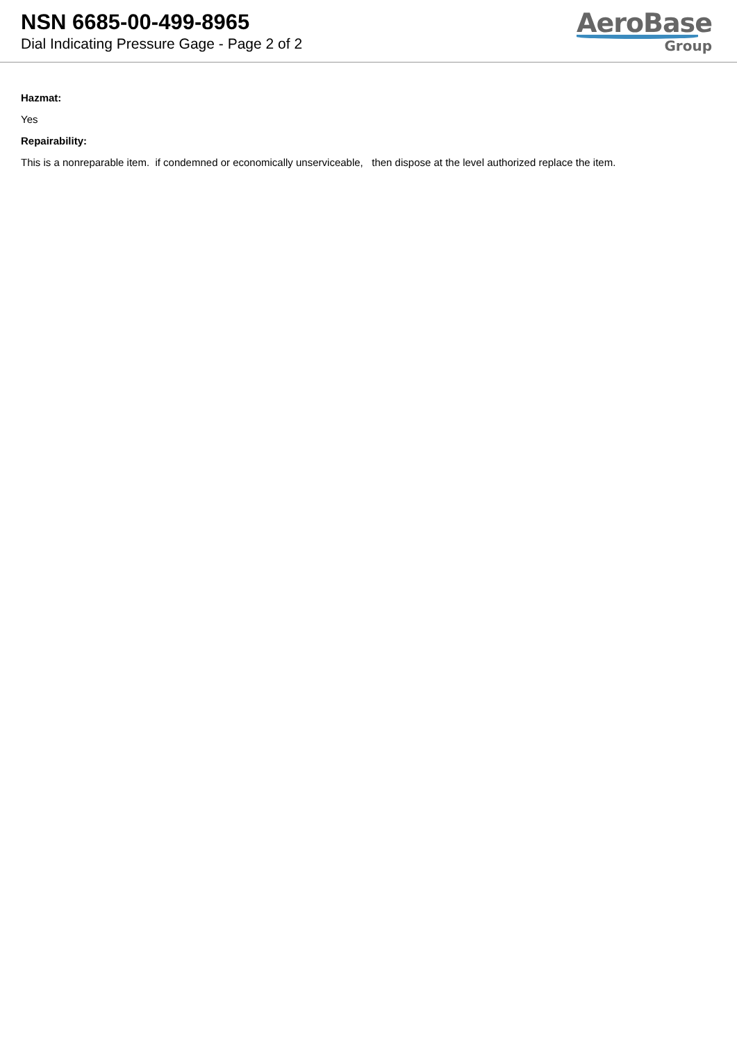NSN 6685-00-499-8965
Dial Indicating Pressure Gage - Page 2 of 2
AeroBase
Group
Hazmat:
Yes
Repairability:
This is a nonreparable item. if condemned or economically unserviceable, then dispose at the level authorized replace the item.